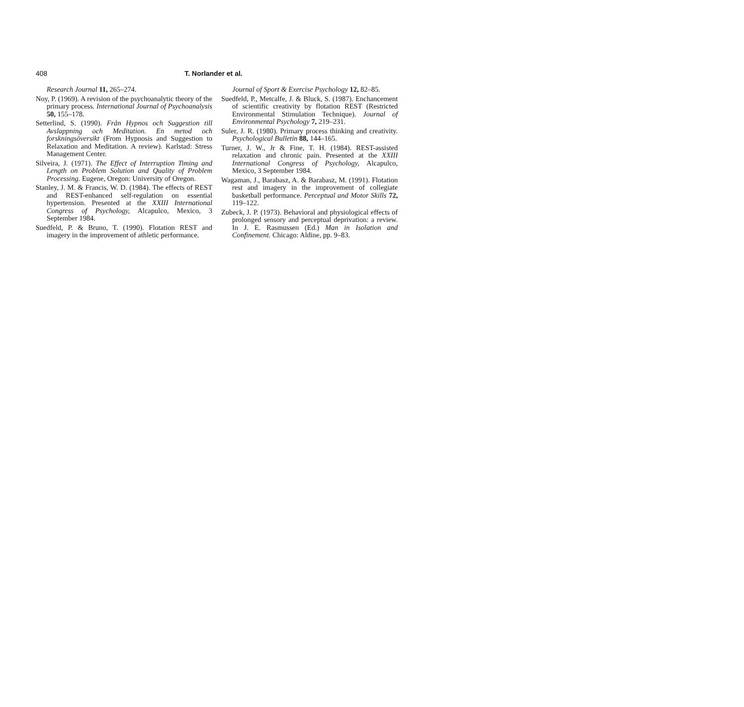408 T. Norlander et al.
Research Journal 11, 265–274.
Noy, P. (1969). A revision of the psychoanalytic theory of the primary process. International Journal of Psychoanalysis 50, 155–178.
Setterlind, S. (1990). Från Hypnos och Suggestion till Avslappning och Meditation. En metod och forskningsöversikt (From Hypnosis and Suggestion to Relaxation and Meditation. A review). Karlstad: Stress Management Center.
Silveira, J. (1971). The Effect of Interruption Timing and Length on Problem Solution and Quality of Problem Processing. Eugene, Oregon: University of Oregon.
Stanley, J. M. & Francis, W. D. (1984). The effects of REST and REST-enhanced self-regulation on essential hypertension. Presented at the XXIII International Congress of Psychology, Alcapulco, Mexico, 3 September 1984.
Suedfeld, P. & Bruno, T. (1990). Flotation REST and imagery in the improvement of athletic performance.
Journal of Sport & Exercise Psychology 12, 82–85.
Suedfeld, P., Metcalfe, J. & Bluck, S. (1987). Enchancement of scientific creativity by flotation REST (Restricted Environmental Stimulation Technique). Journal of Environmental Psychology 7, 219–231.
Suler, J. R. (1980). Primary process thinking and creativity. Psychological Bulletin 88, 144–165.
Turner, J. W., Jr & Fine, T. H. (1984). REST-assisted relaxation and chronic pain. Presented at the XXIII International Congress of Psychology, Alcapulco, Mexico, 3 September 1984.
Wagaman, J., Barabasz, A. & Barabasz, M. (1991). Flotation rest and imagery in the improvement of collegiate basketball performance. Perceptual and Motor Skills 72, 119–122.
Zubeck, J. P. (1973). Behavioral and physiological effects of prolonged sensory and perceptual deprivation: a review. In J. E. Rasmussen (Ed.) Man in Isolation and Confinement. Chicago: Aldine, pp. 9–83.